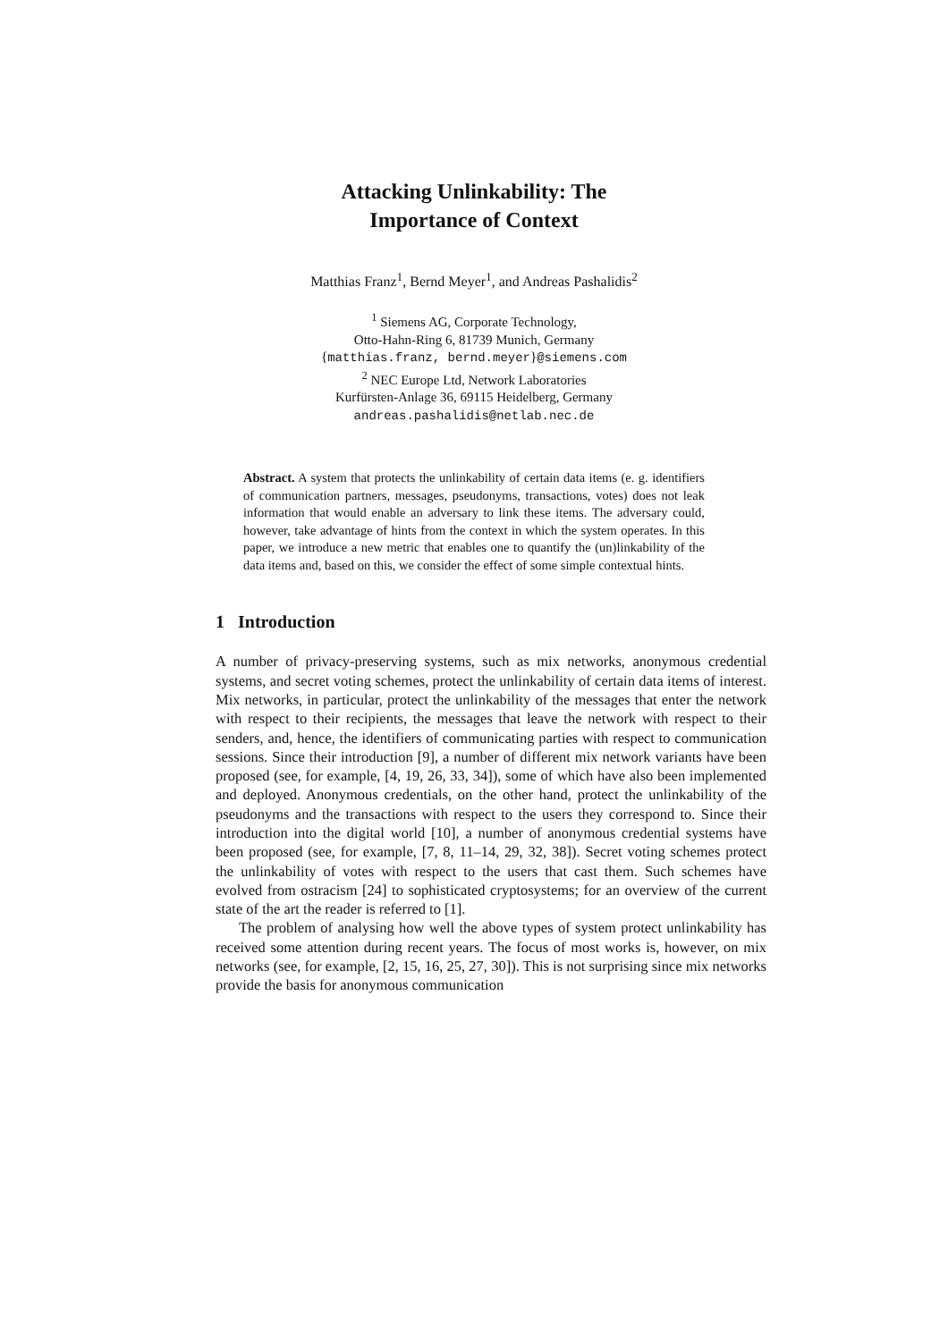Attacking Unlinkability: The
Importance of Context
Matthias Franz<sup>1</sup>, Bernd Meyer<sup>1</sup>, and Andreas Pashalidis<sup>2</sup>
<sup>1</sup> Siemens AG, Corporate Technology,
Otto-Hahn-Ring 6, 81739 Munich, Germany
{matthias.franz, bernd.meyer}@siemens.com
<sup>2</sup> NEC Europe Ltd, Network Laboratories
Kurfürsten-Anlage 36, 69115 Heidelberg, Germany
andreas.pashalidis@netlab.nec.de
Abstract. A system that protects the unlinkability of certain data items (e. g. identifiers of communication partners, messages, pseudonyms, transactions, votes) does not leak information that would enable an adversary to link these items. The adversary could, however, take advantage of hints from the context in which the system operates. In this paper, we introduce a new metric that enables one to quantify the (un)linkability of the data items and, based on this, we consider the effect of some simple contextual hints.
1 Introduction
A number of privacy-preserving systems, such as mix networks, anonymous credential systems, and secret voting schemes, protect the unlinkability of certain data items of interest. Mix networks, in particular, protect the unlinkability of the messages that enter the network with respect to their recipients, the messages that leave the network with respect to their senders, and, hence, the identifiers of communicating parties with respect to communication sessions. Since their introduction [9], a number of different mix network variants have been proposed (see, for example, [4, 19, 26, 33, 34]), some of which have also been implemented and deployed. Anonymous credentials, on the other hand, protect the unlinkability of the pseudonyms and the transactions with respect to the users they correspond to. Since their introduction into the digital world [10], a number of anonymous credential systems have been proposed (see, for example, [7, 8, 11–14, 29, 32, 38]). Secret voting schemes protect the unlinkability of votes with respect to the users that cast them. Such schemes have evolved from ostracism [24] to sophisticated cryptosystems; for an overview of the current state of the art the reader is referred to [1].
The problem of analysing how well the above types of system protect unlinkability has received some attention during recent years. The focus of most works is, however, on mix networks (see, for example, [2, 15, 16, 25, 27, 30]). This is not surprising since mix networks provide the basis for anonymous communication